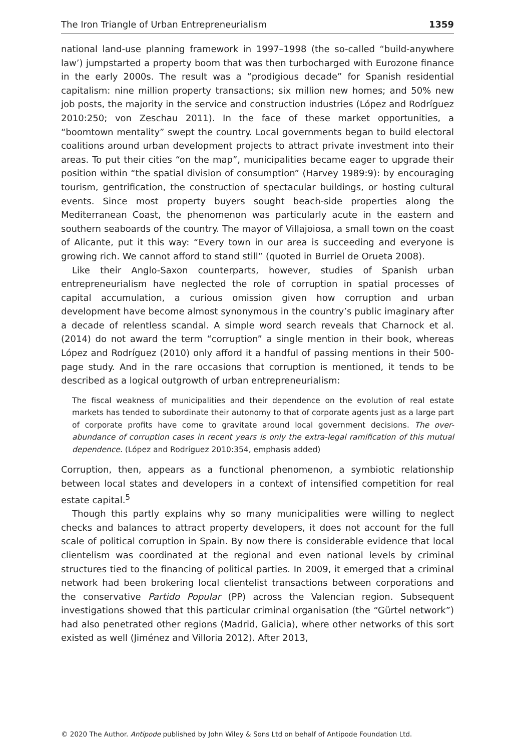The Iron Triangle of Urban Entrepreneurialism 1359
national land-use planning framework in 1997–1998 (the so-called “build-anywhere law’) jumpstarted a property boom that was then turbocharged with Eurozone finance in the early 2000s. The result was a “prodigious decade” for Spanish residential capitalism: nine million property transactions; six million new homes; and 50% new job posts, the majority in the service and construction industries (López and Rodríguez 2010:250; von Zeschau 2011). In the face of these market opportunities, a “boomtown mentality” swept the country. Local governments began to build electoral coalitions around urban development projects to attract private investment into their areas. To put their cities “on the map”, municipalities became eager to upgrade their position within “the spatial division of consumption” (Harvey 1989:9): by encouraging tourism, gentrification, the construction of spectacular buildings, or hosting cultural events. Since most property buyers sought beach-side properties along the Mediterranean Coast, the phenomenon was particularly acute in the eastern and southern seaboards of the country. The mayor of Villajoiosa, a small town on the coast of Alicante, put it this way: “Every town in our area is succeeding and everyone is growing rich. We cannot afford to stand still” (quoted in Burriel de Orueta 2008).
Like their Anglo-Saxon counterparts, however, studies of Spanish urban entrepreneurialism have neglected the role of corruption in spatial processes of capital accumulation, a curious omission given how corruption and urban development have become almost synonymous in the country’s public imaginary after a decade of relentless scandal. A simple word search reveals that Charnock et al. (2014) do not award the term “corruption” a single mention in their book, whereas López and Rodríguez (2010) only afford it a handful of passing mentions in their 500-page study. And in the rare occasions that corruption is mentioned, it tends to be described as a logical outgrowth of urban entrepreneurialism:
The fiscal weakness of municipalities and their dependence on the evolution of real estate markets has tended to subordinate their autonomy to that of corporate agents just as a large part of corporate profits have come to gravitate around local government decisions. The over-abundance of corruption cases in recent years is only the extra-legal ramification of this mutual dependence. (López and Rodríguez 2010:354, emphasis added)
Corruption, then, appears as a functional phenomenon, a symbiotic relationship between local states and developers in a context of intensified competition for real estate capital.<sup>5</sup>
Though this partly explains why so many municipalities were willing to neglect checks and balances to attract property developers, it does not account for the full scale of political corruption in Spain. By now there is considerable evidence that local clientelism was coordinated at the regional and even national levels by criminal structures tied to the financing of political parties. In 2009, it emerged that a criminal network had been brokering local clientelist transactions between corporations and the conservative Partido Popular (PP) across the Valencian region. Subsequent investigations showed that this particular criminal organisation (the “Gürtel network”) had also penetrated other regions (Madrid, Galicia), where other networks of this sort existed as well (Jiménez and Villoria 2012). After 2013,
© 2020 The Author. Antipode published by John Wiley & Sons Ltd on behalf of Antipode Foundation Ltd.